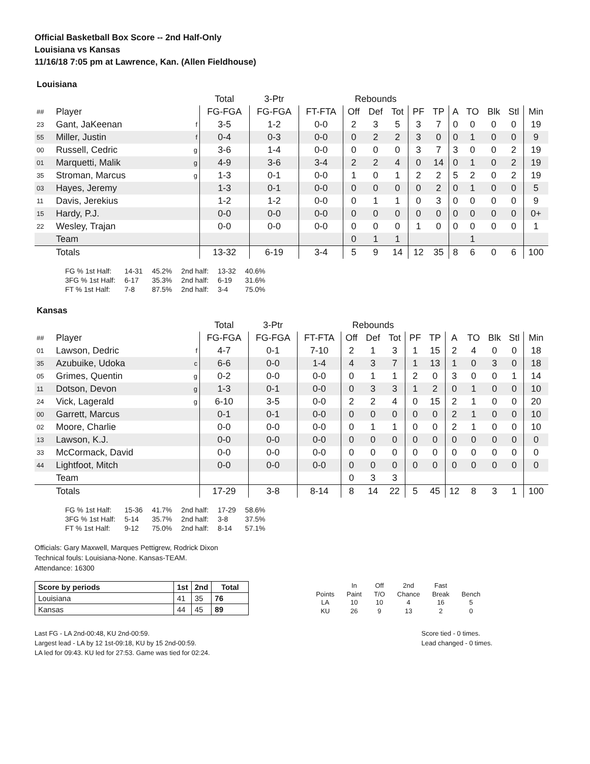Official Basketball Box Score -- 2nd Half-Only
Louisiana vs Kansas
11/16/18 7:05 pm at Lawrence, Kan. (Allen Fieldhouse)
Louisiana
| | | | Total | 3-Ptr | | Rebounds | | | | | | | | | |
| --- | --- | --- | --- | --- | --- | --- | --- | --- | --- | --- | --- | --- | --- | --- | --- |
| ## | Player | | FG-FGA | FG-FGA | FT-FTA | Off | Def | Tot | PF | TP | A | TO | Blk | Stl | Min |
| 23 | Gant, JaKeenan | f | 3-5 | 1-2 | 0-0 | 2 | 3 | 5 | 3 | 7 | 0 | 0 | 0 | 0 | 19 |
| 55 | Miller, Justin | f | 0-4 | 0-3 | 0-0 | 0 | 2 | 2 | 3 | 0 | 0 | 1 | 0 | 0 | 9 |
| 00 | Russell, Cedric | g | 3-6 | 1-4 | 0-0 | 0 | 0 | 0 | 3 | 7 | 3 | 0 | 0 | 2 | 19 |
| 01 | Marquetti, Malik | g | 4-9 | 3-6 | 3-4 | 2 | 2 | 4 | 0 | 14 | 0 | 1 | 0 | 2 | 19 |
| 35 | Stroman, Marcus | g | 1-3 | 0-1 | 0-0 | 1 | 0 | 1 | 2 | 2 | 5 | 2 | 0 | 2 | 19 |
| 03 | Hayes, Jeremy | | 1-3 | 0-1 | 0-0 | 0 | 0 | 0 | 0 | 2 | 0 | 1 | 0 | 0 | 5 |
| 11 | Davis, Jerekius | | 1-2 | 1-2 | 0-0 | 0 | 1 | 1 | 0 | 3 | 0 | 0 | 0 | 0 | 9 |
| 15 | Hardy, P.J. | | 0-0 | 0-0 | 0-0 | 0 | 0 | 0 | 0 | 0 | 0 | 0 | 0 | 0 | 0+ |
| 22 | Wesley, Trajan | | 0-0 | 0-0 | 0-0 | 0 | 0 | 0 | 1 | 0 | 0 | 0 | 0 | 0 | 1 |
| | Team | | | | | 0 | 1 | 1 | | | | 1 | | | |
| | Totals | | 13-32 | 6-19 | 3-4 | 5 | 9 | 14 | 12 | 35 | 8 | 6 | 0 | 6 | 100 |
| FG % 1st Half: | 14-31 | 45.2% | 2nd half: | 13-32 | 40.6% |
| 3FG % 1st Half: | 6-17 | 35.3% | 2nd half: | 6-19 | 31.6% |
| FT % 1st Half: | 7-8 | 87.5% | 2nd half: | 3-4 | 75.0% |
Kansas
| | | | Total | 3-Ptr | | Rebounds | | | | | | | | | |
| --- | --- | --- | --- | --- | --- | --- | --- | --- | --- | --- | --- | --- | --- | --- | --- |
| ## | Player | | FG-FGA | FG-FGA | FT-FTA | Off | Def | Tot | PF | TP | A | TO | Blk | Stl | Min |
| 01 | Lawson, Dedric | f | 4-7 | 0-1 | 7-10 | 2 | 1 | 3 | 1 | 15 | 2 | 4 | 0 | 0 | 18 |
| 35 | Azubuike, Udoka | c | 6-6 | 0-0 | 1-4 | 4 | 3 | 7 | 1 | 13 | 1 | 0 | 3 | 0 | 18 |
| 05 | Grimes, Quentin | g | 0-2 | 0-0 | 0-0 | 0 | 1 | 1 | 2 | 0 | 3 | 0 | 0 | 1 | 14 |
| 11 | Dotson, Devon | g | 1-3 | 0-1 | 0-0 | 0 | 3 | 3 | 1 | 2 | 0 | 1 | 0 | 0 | 10 |
| 24 | Vick, Lagerald | g | 6-10 | 3-5 | 0-0 | 2 | 2 | 4 | 0 | 15 | 2 | 1 | 0 | 0 | 20 |
| 00 | Garrett, Marcus | | 0-1 | 0-1 | 0-0 | 0 | 0 | 0 | 0 | 0 | 2 | 1 | 0 | 0 | 10 |
| 02 | Moore, Charlie | | 0-0 | 0-0 | 0-0 | 0 | 1 | 1 | 0 | 0 | 2 | 1 | 0 | 0 | 10 |
| 13 | Lawson, K.J. | | 0-0 | 0-0 | 0-0 | 0 | 0 | 0 | 0 | 0 | 0 | 0 | 0 | 0 | 0 |
| 33 | McCormack, David | | 0-0 | 0-0 | 0-0 | 0 | 0 | 0 | 0 | 0 | 0 | 0 | 0 | 0 | 0 |
| 44 | Lightfoot, Mitch | | 0-0 | 0-0 | 0-0 | 0 | 0 | 0 | 0 | 0 | 0 | 0 | 0 | 0 | 0 |
| | Team | | | | | 0 | 3 | 3 | | | | | | | |
| | Totals | | 17-29 | 3-8 | 8-14 | 8 | 14 | 22 | 5 | 45 | 12 | 8 | 3 | 1 | 100 |
| FG % 1st Half: | 15-36 | 41.7% | 2nd half: | 17-29 | 58.6% |
| 3FG % 1st Half: | 5-14 | 35.7% | 2nd half: | 3-8 | 37.5% |
| FT % 1st Half: | 9-12 | 75.0% | 2nd half: | 8-14 | 57.1% |
Officials: Gary Maxwell, Marques Pettigrew, Rodrick Dixon
Technical fouls: Louisiana-None. Kansas-TEAM.
Attendance: 16300
| Score by periods | 1st | 2nd | Total |
| --- | --- | --- | --- |
| Louisiana | 41 | 35 | 76 |
| Kansas | 44 | 45 | 89 |
| | In | Off | 2nd | Fast | |
| Points | Paint | T/O | Chance | Break | Bench |
| LA | 10 | 10 | 4 | 16 | 5 |
| KU | 26 | 9 | 13 | 2 | 0 |
Last FG - LA 2nd-00:48, KU 2nd-00:59.
Largest lead - LA by 12 1st-09:18, KU by 15 2nd-00:59.
LA led for 09:43. KU led for 27:53. Game was tied for 02:24.
Score tied - 0 times.
Lead changed - 0 times.